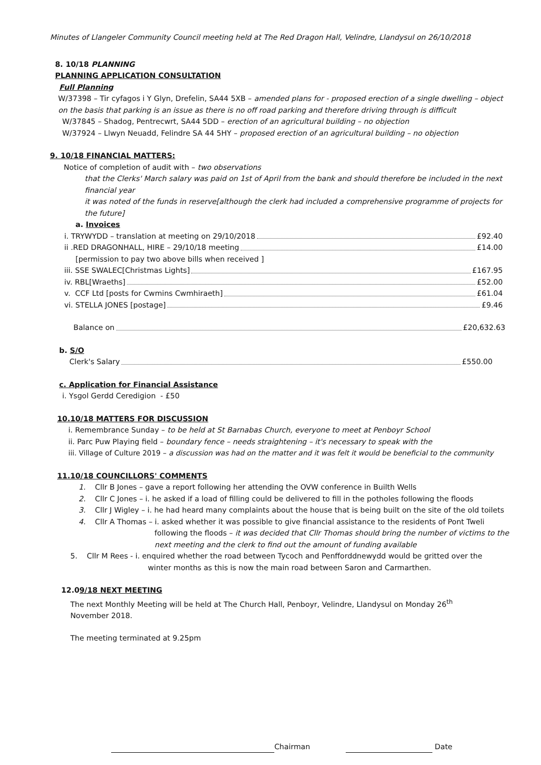Minutes of Llangeler Community Council meeting held at The Red Dragon Hall, Velindre, Llandysul on 26/10/2018
8. 10/18 PLANNING
PLANNING APPLICATION CONSULTATION
Full Planning
W/37398 – Tir cyfagos i Y Glyn, Drefelin, SA44 5XB – amended plans for - proposed erection of a single dwelling – object on the basis that parking is an issue as there is no off road parking and therefore driving through is difficult
W/37845 – Shadog, Pentrecwrt, SA44 5DD – erection of an agricultural building – no objection
W/37924 – Llwyn Neuadd, Felindre SA 44 5HY – proposed erection of an agricultural building – no objection
9. 10/18 FINANCIAL MATTERS:
Notice of completion of audit with – two observations
that the Clerks' March salary was paid on 1st of April from the bank and should therefore be included in the next financial year
it was noted of the funds in reserve[although the clerk had included a comprehensive programme of projects for the future]
a. Invoices
i. TRYWYDD – translation at meeting on 29/10/2018 £92.40
ii .RED DRAGONHALL, HIRE – 29/10/18 meeting £14.00
[permission to pay two above bills when received ]
iii. SSE SWALEC[Christmas Lights] £167.95
iv. RBL[Wraeths] £52.00
v. CCF Ltd [posts for Cwmins Cwmhiraeth] £61.04
vi. STELLA JONES [postage] £9.46
Balance on £20,632.63
b. S/O
Clerk's Salary £550.00
c. Application for Financial Assistance
i. Ysgol Gerdd Ceredigion - £50
10.10/18 MATTERS FOR DISCUSSION
i. Remembrance Sunday – to be held at St Barnabas Church, everyone to meet at Penboyr School
ii. Parc Puw Playing field – boundary fence – needs straightening – it's necessary to speak with the
iii. Village of Culture 2019 – a discussion was had on the matter and it was felt it would be beneficial to the community
11.10/18 COUNCILLORS' COMMENTS
1. Cllr B Jones – gave a report following her attending the OVW conference in Builth Wells
2. Cllr C Jones – i. he asked if a load of filling could be delivered to fill in the potholes following the floods
3. Cllr J Wigley – i. he had heard many complaints about the house that is being built on the site of the old toilets
4. Cllr A Thomas – i. asked whether it was possible to give financial assistance to the residents of Pont Tweli
following the floods – it was decided that Cllr Thomas should bring the number of victims to the next meeting and the clerk to find out the amount of funding available
5. Cllr M Rees - i. enquired whether the road between Tycoch and Penfforddnewydd would be gritted over the
winter months as this is now the main road between Saron and Carmarthen.
12.09/18 NEXT MEETING
The next Monthly Meeting will be held at The Church Hall, Penboyr, Velindre, Llandysul on Monday 26<sup>th</sup> November 2018.
The meeting terminated at 9.25pm
Chairman Date